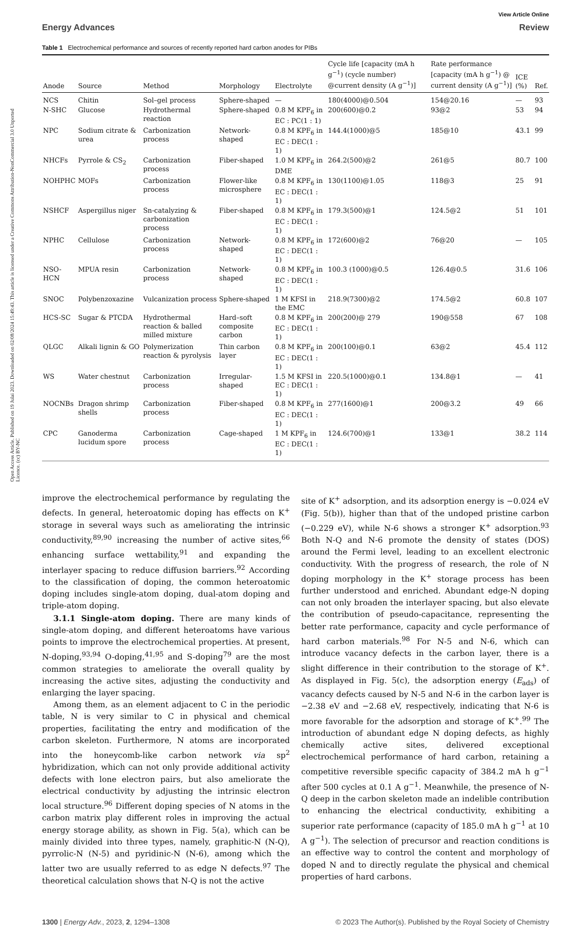Open Access Article. Published on 19 Julai 2023. Downloaded on 02/08/2024 15:49:43. This article is licensed under a Creative Commons Attribution-NonCommercial 3.0 Unported Licence. (cc) BY-NC
View Article Online
Energy Advances Review
Table 1 Electrochemical performance and sources of recently reported hard carbon anodes for PIBs
| Anode | Source | Method | Morphology | Electrolyte | Cycle life [capacity (mA h g<sup>−1</sup>) (cycle number) @current density (A g<sup>−1</sup>)] | Rate performance [capacity (mA h g<sup>−1</sup>) @ current density (A g<sup>−1</sup>)] | ICE (%) | Ref. |
| --- | --- | --- | --- | --- | --- | --- | --- | --- |
| NCS | Chitin | Sol–gel process | Sphere-shaped | — | 180(4000)@0.504 | 154@20.16 | — | 93 |
| N-SHC | Glucose | Hydrothermal reaction | Sphere-shaped | 0.8 M KPF<sub>6</sub> in EC : PC(1 : 1) | 200(600)@0.2 | 93@2 | 53 | 94 |
| NPC | Sodium citrate & urea | Carbonization process | Network-shaped | 0.8 M KPF<sub>6</sub> in EC : DEC(1 : 1) | 144.4(1000)@5 | 185@10 | 43.1 | 99 |
| NHCFs | Pyrrole & CS<sub>2</sub> | Carbonization process | Fiber-shaped | 1.0 M KPF<sub>6</sub> in DME | 264.2(500)@2 | 261@5 | 80.7 | 100 |
| NOHPHC | MOFs | Carbonization process | Flower-like microsphere | 0.8 M KPF<sub>6</sub> in EC : DEC(1 : 1) | 130(1100)@1.05 | 118@3 | 25 | 91 |
| NSHCF | Aspergillus niger | Sn-catalyzing & carbonization process | Fiber-shaped | 0.8 M KPF<sub>6</sub> in EC : DEC(1 : 1) | 179.3(500)@1 | 124.5@2 | 51 | 101 |
| NPHC | Cellulose | Carbonization process | Network-shaped | 0.8 M KPF<sub>6</sub> in EC : DEC(1 : 1) | 172(600)@2 | 76@20 | — | 105 |
| NSO-HCN | MPUA resin | Carbonization process | Network-shaped | 0.8 M KPF<sub>6</sub> in EC : DEC(1 : 1) | 100.3 (1000)@0.5 | 126.4@0.5 | 31.6 | 106 |
| SNOC | Polybenzoxazine | Vulcanization process | Sphere-shaped | 1 M KFSI in the EMC | 218.9(7300)@2 | 174.5@2 | 60.8 | 107 |
| HCS-SC | Sugar & PTCDA | Hydrothermal reaction & balled milled mixture | Hard–soft composite carbon | 0.8 M KPF<sub>6</sub> in EC : DEC(1 : 1) | 200(200)@ 279 | 190@558 | 67 | 108 |
| QLGC | Alkali lignin & GO | Polymerization reaction & pyrolysis | Thin carbon layer | 0.8 M KPF<sub>6</sub> in EC : DEC(1 : 1) | 200(100)@0.1 | 63@2 | 45.4 | 112 |
| WS | Water chestnut | Carbonization process | Irregular-shaped | 1.5 M KFSI in EC : DEC(1 : 1) | 220.5(1000)@0.1 | 134.8@1 | — | 41 |
| NOCNBs | Dragon shrimp shells | Carbonization process | Fiber-shaped | 0.8 M KPF<sub>6</sub> in EC : DEC(1 : 1) | 277(1600)@1 | 200@3.2 | 49 | 66 |
| CPC | Ganoderma lucidum spore | Carbonization process | Cage-shaped | 1 M KPF<sub>6</sub> in EC : DEC(1 : 1) | 124.6(700)@1 | 133@1 | 38.2 | 114 |
improve the electrochemical performance by regulating the defects. In general, heteroatomic doping has effects on K<sup>+</sup> storage in several ways such as ameliorating the intrinsic conductivity,<sup>89,90</sup> increasing the number of active sites,<sup>66</sup> enhancing surface wettability,<sup>91</sup> and expanding the interlayer spacing to reduce diffusion barriers.<sup>92</sup> According to the classification of doping, the common heteroatomic doping includes single-atom doping, dual-atom doping and triple-atom doping.
3.1.1 Single-atom doping. There are many kinds of single-atom doping, and different heteroatoms have various points to improve the electrochemical properties. At present, N-doping,<sup>93,94</sup> O-doping,<sup>41,95</sup> and S-doping<sup>79</sup> are the most common strategies to ameliorate the overall quality by increasing the active sites, adjusting the conductivity and enlarging the layer spacing.
Among them, as an element adjacent to C in the periodic table, N is very similar to C in physical and chemical properties, facilitating the entry and modification of the carbon skeleton. Furthermore, N atoms are incorporated into the honeycomb-like carbon network via sp<sup>2</sup> hybridization, which can not only provide additional activity defects with lone electron pairs, but also ameliorate the electrical conductivity by adjusting the intrinsic electron local structure.<sup>96</sup> Different doping species of N atoms in the carbon matrix play different roles in improving the actual energy storage ability, as shown in Fig. 5(a), which can be mainly divided into three types, namely, graphitic-N (N-Q), pyrrolic-N (N-5) and pyridinic-N (N-6), among which the latter two are usually referred to as edge N defects.<sup>97</sup> The theoretical calculation shows that N-Q is not the active
site of K<sup>+</sup> adsorption, and its adsorption energy is −0.024 eV (Fig. 5(b)), higher than that of the undoped pristine carbon (−0.229 eV), while N-6 shows a stronger K<sup>+</sup> adsorption.<sup>93</sup> Both N-Q and N-6 promote the density of states (DOS) around the Fermi level, leading to an excellent electronic conductivity. With the progress of research, the role of N doping morphology in the K<sup>+</sup> storage process has been further understood and enriched. Abundant edge-N doping can not only broaden the interlayer spacing, but also elevate the contribution of pseudo-capacitance, representing the better rate performance, capacity and cycle performance of hard carbon materials.<sup>98</sup> For N-5 and N-6, which can introduce vacancy defects in the carbon layer, there is a slight difference in their contribution to the storage of K<sup>+</sup>. As displayed in Fig. 5(c), the adsorption energy (E<sub>ads</sub>) of vacancy defects caused by N-5 and N-6 in the carbon layer is −2.38 eV and −2.68 eV, respectively, indicating that N-6 is more favorable for the adsorption and storage of K<sup>+</sup>.<sup>99</sup> The introduction of abundant edge N doping defects, as highly chemically active sites, delivered exceptional electrochemical performance of hard carbon, retaining a competitive reversible specific capacity of 384.2 mA h g<sup>−1</sup> after 500 cycles at 0.1 A g<sup>−1</sup>. Meanwhile, the presence of N-Q deep in the carbon skeleton made an indelible contribution to enhancing the electrical conductivity, exhibiting a superior rate performance (capacity of 185.0 mA h g<sup>−1</sup> at 10 A g<sup>−1</sup>). The selection of precursor and reaction conditions is an effective way to control the content and morphology of doped N and to directly regulate the physical and chemical properties of hard carbons.
1300 | Energy Adv., 2023, 2, 1294–1308 © 2023 The Author(s). Published by the Royal Society of Chemistry